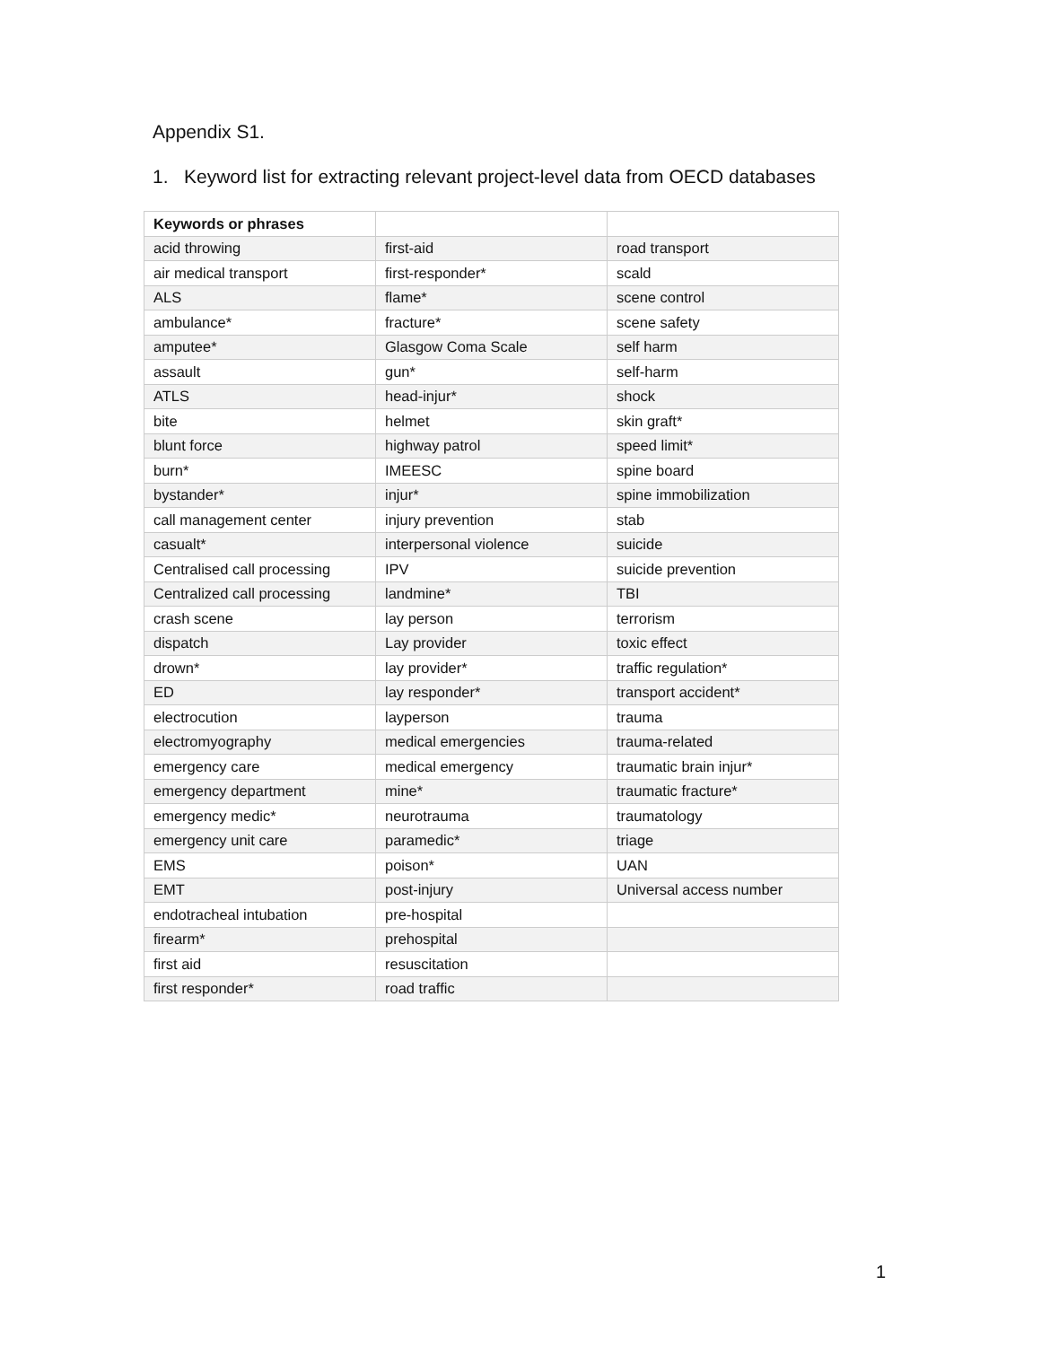Appendix S1.
1. Keyword list for extracting relevant project-level data from OECD databases
| Keywords or phrases | | |
| --- | --- | --- |
| acid throwing | first-aid | road transport |
| air medical transport | first-responder* | scald |
| ALS | flame* | scene control |
| ambulance* | fracture* | scene safety |
| amputee* | Glasgow Coma Scale | self harm |
| assault | gun* | self-harm |
| ATLS | head-injur* | shock |
| bite | helmet | skin graft* |
| blunt force | highway patrol | speed limit* |
| burn* | IMEESC | spine board |
| bystander* | injur* | spine immobilization |
| call management center | injury prevention | stab |
| casualt* | interpersonal violence | suicide |
| Centralised call processing | IPV | suicide prevention |
| Centralized call processing | landmine* | TBI |
| crash scene | lay person | terrorism |
| dispatch | Lay provider | toxic effect |
| drown* | lay provider* | traffic regulation* |
| ED | lay responder* | transport accident* |
| electrocution | layperson | trauma |
| electromyography | medical emergencies | trauma-related |
| emergency care | medical emergency | traumatic brain injur* |
| emergency department | mine* | traumatic fracture* |
| emergency medic* | neurotrauma | traumatology |
| emergency unit care | paramedic* | triage |
| EMS | poison* | UAN |
| EMT | post-injury | Universal access number |
| endotracheal intubation | pre-hospital | |
| firearm* | prehospital | |
| first aid | resuscitation | |
| first responder* | road traffic | |
1